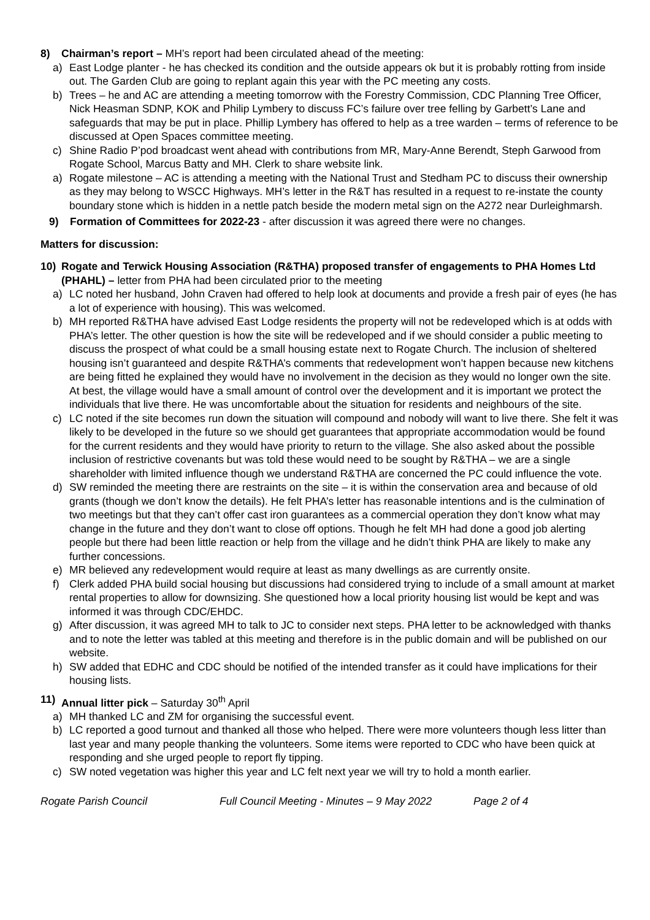8) Chairman’s report – MH’s report had been circulated ahead of the meeting:
a) East Lodge planter - he has checked its condition and the outside appears ok but it is probably rotting from inside out. The Garden Club are going to replant again this year with the PC meeting any costs.
b) Trees – he and AC are attending a meeting tomorrow with the Forestry Commission, CDC Planning Tree Officer, Nick Heasman SDNP, KOK and Philip Lymbery to discuss FC’s failure over tree felling by Garbett’s Lane and safeguards that may be put in place. Phillip Lymbery has offered to help as a tree warden – terms of reference to be discussed at Open Spaces committee meeting.
c) Shine Radio P’pod broadcast went ahead with contributions from MR, Mary-Anne Berendt, Steph Garwood from Rogate School, Marcus Batty and MH. Clerk to share website link.
a) Rogate milestone – AC is attending a meeting with the National Trust and Stedham PC to discuss their ownership as they may belong to WSCC Highways. MH’s letter in the R&T has resulted in a request to re-instate the county boundary stone which is hidden in a nettle patch beside the modern metal sign on the A272 near Durleighmarsh.
9) Formation of Committees for 2022-23 - after discussion it was agreed there were no changes.
Matters for discussion:
10) Rogate and Terwick Housing Association (R&THA) proposed transfer of engagements to PHA Homes Ltd (PHAHL) – letter from PHA had been circulated prior to the meeting
a) LC noted her husband, John Craven had offered to help look at documents and provide a fresh pair of eyes (he has a lot of experience with housing). This was welcomed.
b) MH reported R&THA have advised East Lodge residents the property will not be redeveloped which is at odds with PHA’s letter. The other question is how the site will be redeveloped and if we should consider a public meeting to discuss the prospect of what could be a small housing estate next to Rogate Church. The inclusion of sheltered housing isn’t guaranteed and despite R&THA’s comments that redevelopment won’t happen because new kitchens are being fitted he explained they would have no involvement in the decision as they would no longer own the site. At best, the village would have a small amount of control over the development and it is important we protect the individuals that live there. He was uncomfortable about the situation for residents and neighbours of the site.
c) LC noted if the site becomes run down the situation will compound and nobody will want to live there. She felt it was likely to be developed in the future so we should get guarantees that appropriate accommodation would be found for the current residents and they would have priority to return to the village. She also asked about the possible inclusion of restrictive covenants but was told these would need to be sought by R&THA – we are a single shareholder with limited influence though we understand R&THA are concerned the PC could influence the vote.
d) SW reminded the meeting there are restraints on the site – it is within the conservation area and because of old grants (though we don’t know the details). He felt PHA’s letter has reasonable intentions and is the culmination of two meetings but that they can’t offer cast iron guarantees as a commercial operation they don’t know what may change in the future and they don’t want to close off options. Though he felt MH had done a good job alerting people but there had been little reaction or help from the village and he didn’t think PHA are likely to make any further concessions.
e) MR believed any redevelopment would require at least as many dwellings as are currently onsite.
f) Clerk added PHA build social housing but discussions had considered trying to include of a small amount at market rental properties to allow for downsizing. She questioned how a local priority housing list would be kept and was informed it was through CDC/EHDC.
g) After discussion, it was agreed MH to talk to JC to consider next steps. PHA letter to be acknowledged with thanks and to note the letter was tabled at this meeting and therefore is in the public domain and will be published on our website.
h) SW added that EDHC and CDC should be notified of the intended transfer as it could have implications for their housing lists.
11) Annual litter pick – Saturday 30<sup>th</sup> April
a) MH thanked LC and ZM for organising the successful event.
b) LC reported a good turnout and thanked all those who helped. There were more volunteers though less litter than last year and many people thanking the volunteers. Some items were reported to CDC who have been quick at responding and she urged people to report fly tipping.
c) SW noted vegetation was higher this year and LC felt next year we will try to hold a month earlier.
Rogate Parish Council Full Council Meeting - Minutes – 9 May 2022 Page 2 of 4